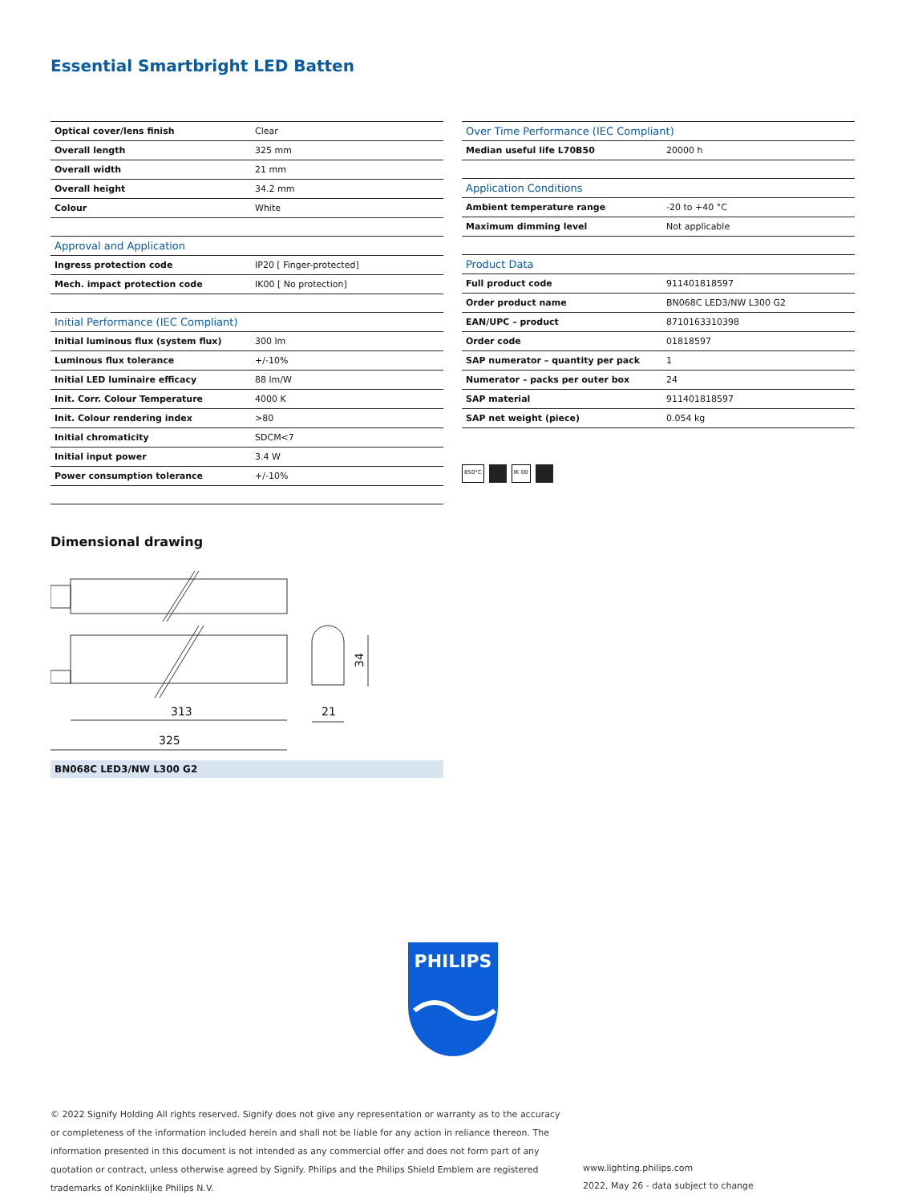Essential Smartbright LED Batten
| Optical cover/lens finish | Clear |
| Overall length | 325 mm |
| Overall width | 21 mm |
| Overall height | 34.2 mm |
| Colour | White |
| Approval and Application | |
| Ingress protection code | IP20 [ Finger-protected] |
| Mech. impact protection code | IK00 [ No protection] |
| Initial Performance (IEC Compliant) | |
| Initial luminous flux (system flux) | 300 lm |
| Luminous flux tolerance | +/-10% |
| Initial LED luminaire efficacy | 88 lm/W |
| Init. Corr. Colour Temperature | 4000 K |
| Init. Colour rendering index | >80 |
| Initial chromaticity | SDCM<7 |
| Initial input power | 3.4 W |
| Power consumption tolerance | +/-10% |
| Over Time Performance (IEC Compliant) | |
| --- | --- |
| Median useful life L70B50 | 20000 h |
| Application Conditions | |
| Ambient temperature range | -20 to +40 °C |
| Maximum dimming level | Not applicable |
| Product Data | |
| Full product code | 911401818597 |
| Order product name | BN068C LED3/NW L300 G2 |
| EAN/UPC – product | 8710163310398 |
| Order code | 01818597 |
| SAP numerator – quantity per pack | 1 |
| Numerator – packs per outer box | 24 |
| SAP material | 911401818597 |
| SAP net weight (piece) | 0.054 kg |
850°C IK 00
Dimensional drawing
313
325
21
34
BN068C LED3/NW L300 G2
PHILIPS
© 2022 Signify Holding All rights reserved. Signify does not give any representation or warranty as to the accuracy or completeness of the information included herein and shall not be liable for any action in reliance thereon. The information presented in this document is not intended as any commercial offer and does not form part of any quotation or contract, unless otherwise agreed by Signify. Philips and the Philips Shield Emblem are registered trademarks of Koninklijke Philips N.V.
www.lighting.philips.com
2022, May 26 - data subject to change